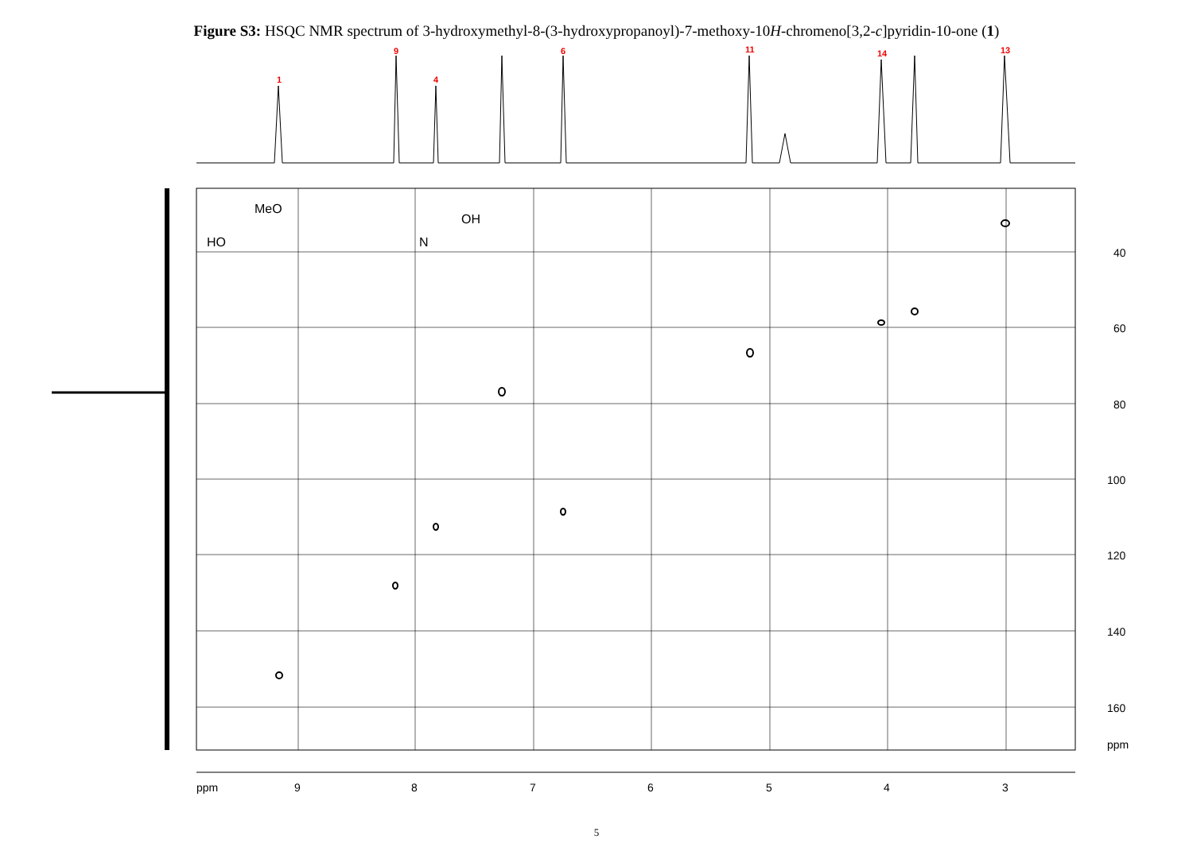Figure S3: HSQC NMR spectrum of 3-hydroxymethyl-8-(3-hydroxypropanoyl)-7-methoxy-10H-chromeno[3,2-c]pyridin-10-one (1)
1
9
4
6
11
14
13
9
8
7
6
5
4
3
ppm
40
60
80
100
120
140
160
ppm
MeO
HO
OH
N
5